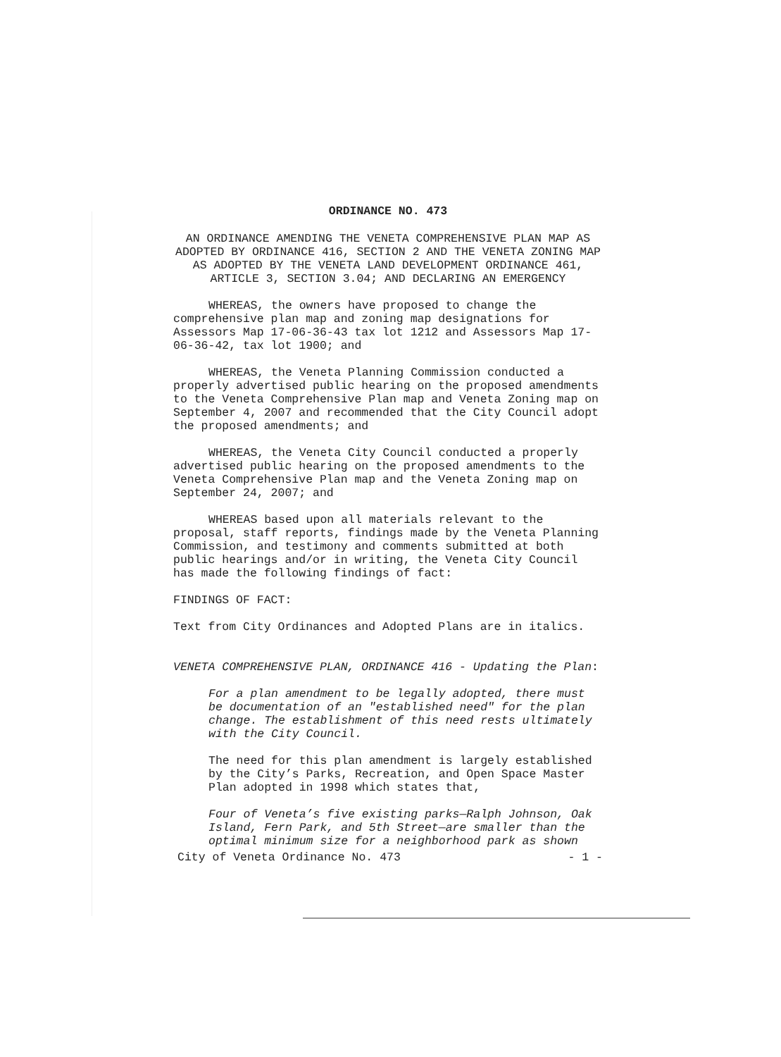ORDINANCE NO. 473
AN ORDINANCE AMENDING THE VENETA COMPREHENSIVE PLAN MAP AS ADOPTED BY ORDINANCE 416, SECTION 2 AND THE VENETA ZONING MAP AS ADOPTED BY THE VENETA LAND DEVELOPMENT ORDINANCE 461, ARTICLE 3, SECTION 3.04; AND DECLARING AN EMERGENCY
WHEREAS, the owners have proposed to change the comprehensive plan map and zoning map designations for Assessors Map 17-06-36-43 tax lot 1212 and Assessors Map 17-06-36-42, tax lot 1900; and
WHEREAS, the Veneta Planning Commission conducted a properly advertised public hearing on the proposed amendments to the Veneta Comprehensive Plan map and Veneta Zoning map on September 4, 2007 and recommended that the City Council adopt the proposed amendments; and
WHEREAS, the Veneta City Council conducted a properly advertised public hearing on the proposed amendments to the Veneta Comprehensive Plan map and the Veneta Zoning map on September 24, 2007; and
WHEREAS based upon all materials relevant to the proposal, staff reports, findings made by the Veneta Planning Commission, and testimony and comments submitted at both public hearings and/or in writing, the Veneta City Council has made the following findings of fact:
FINDINGS OF FACT:
Text from City Ordinances and Adopted Plans are in italics.
VENETA COMPREHENSIVE PLAN, ORDINANCE 416 - Updating the Plan:
For a plan amendment to be legally adopted, there must be documentation of an "established need" for the plan change. The establishment of this need rests ultimately with the City Council.
The need for this plan amendment is largely established by the City’s Parks, Recreation, and Open Space Master Plan adopted in 1998 which states that,
Four of Veneta’s five existing parks—Ralph Johnson, Oak Island, Fern Park, and 5th Street—are smaller than the optimal minimum size for a neighborhood park as shown
City of Veneta Ordinance No. 473 - 1 -